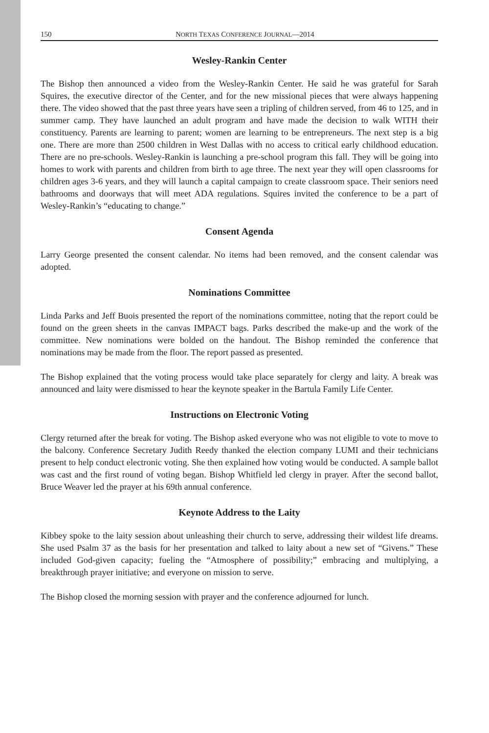150 NORTH TEXAS CONFERENCE JOURNAL—2014
Wesley-Rankin Center
The Bishop then announced a video from the Wesley-Rankin Center. He said he was grateful for Sarah Squires, the executive director of the Center, and for the new missional pieces that were always happening there. The video showed that the past three years have seen a tripling of children served, from 46 to 125, and in summer camp. They have launched an adult program and have made the decision to walk WITH their constituency. Parents are learning to parent; women are learning to be entrepreneurs. The next step is a big one. There are more than 2500 children in West Dallas with no access to critical early childhood education. There are no pre-schools. Wesley-Rankin is launching a pre-school program this fall. They will be going into homes to work with parents and children from birth to age three. The next year they will open classrooms for children ages 3-6 years, and they will launch a capital campaign to create classroom space. Their seniors need bathrooms and doorways that will meet ADA regulations. Squires invited the conference to be a part of Wesley-Rankin’s “educating to change.”
Consent Agenda
Larry George presented the consent calendar. No items had been removed, and the consent calendar was adopted.
Nominations Committee
Linda Parks and Jeff Buois presented the report of the nominations committee, noting that the report could be found on the green sheets in the canvas IMPACT bags. Parks described the make-up and the work of the committee. New nominations were bolded on the handout. The Bishop reminded the conference that nominations may be made from the floor. The report passed as presented.
The Bishop explained that the voting process would take place separately for clergy and laity. A break was announced and laity were dismissed to hear the keynote speaker in the Bartula Family Life Center.
Instructions on Electronic Voting
Clergy returned after the break for voting. The Bishop asked everyone who was not eligible to vote to move to the balcony. Conference Secretary Judith Reedy thanked the election company LUMI and their technicians present to help conduct electronic voting. She then explained how voting would be conducted. A sample ballot was cast and the first round of voting began. Bishop Whitfield led clergy in prayer. After the second ballot, Bruce Weaver led the prayer at his 69th annual conference.
Keynote Address to the Laity
Kibbey spoke to the laity session about unleashing their church to serve, addressing their wildest life dreams. She used Psalm 37 as the basis for her presentation and talked to laity about a new set of “Givens.” These included God-given capacity; fueling the “Atmosphere of possibility;” embracing and multiplying, a breakthrough prayer initiative; and everyone on mission to serve.
The Bishop closed the morning session with prayer and the conference adjourned for lunch.